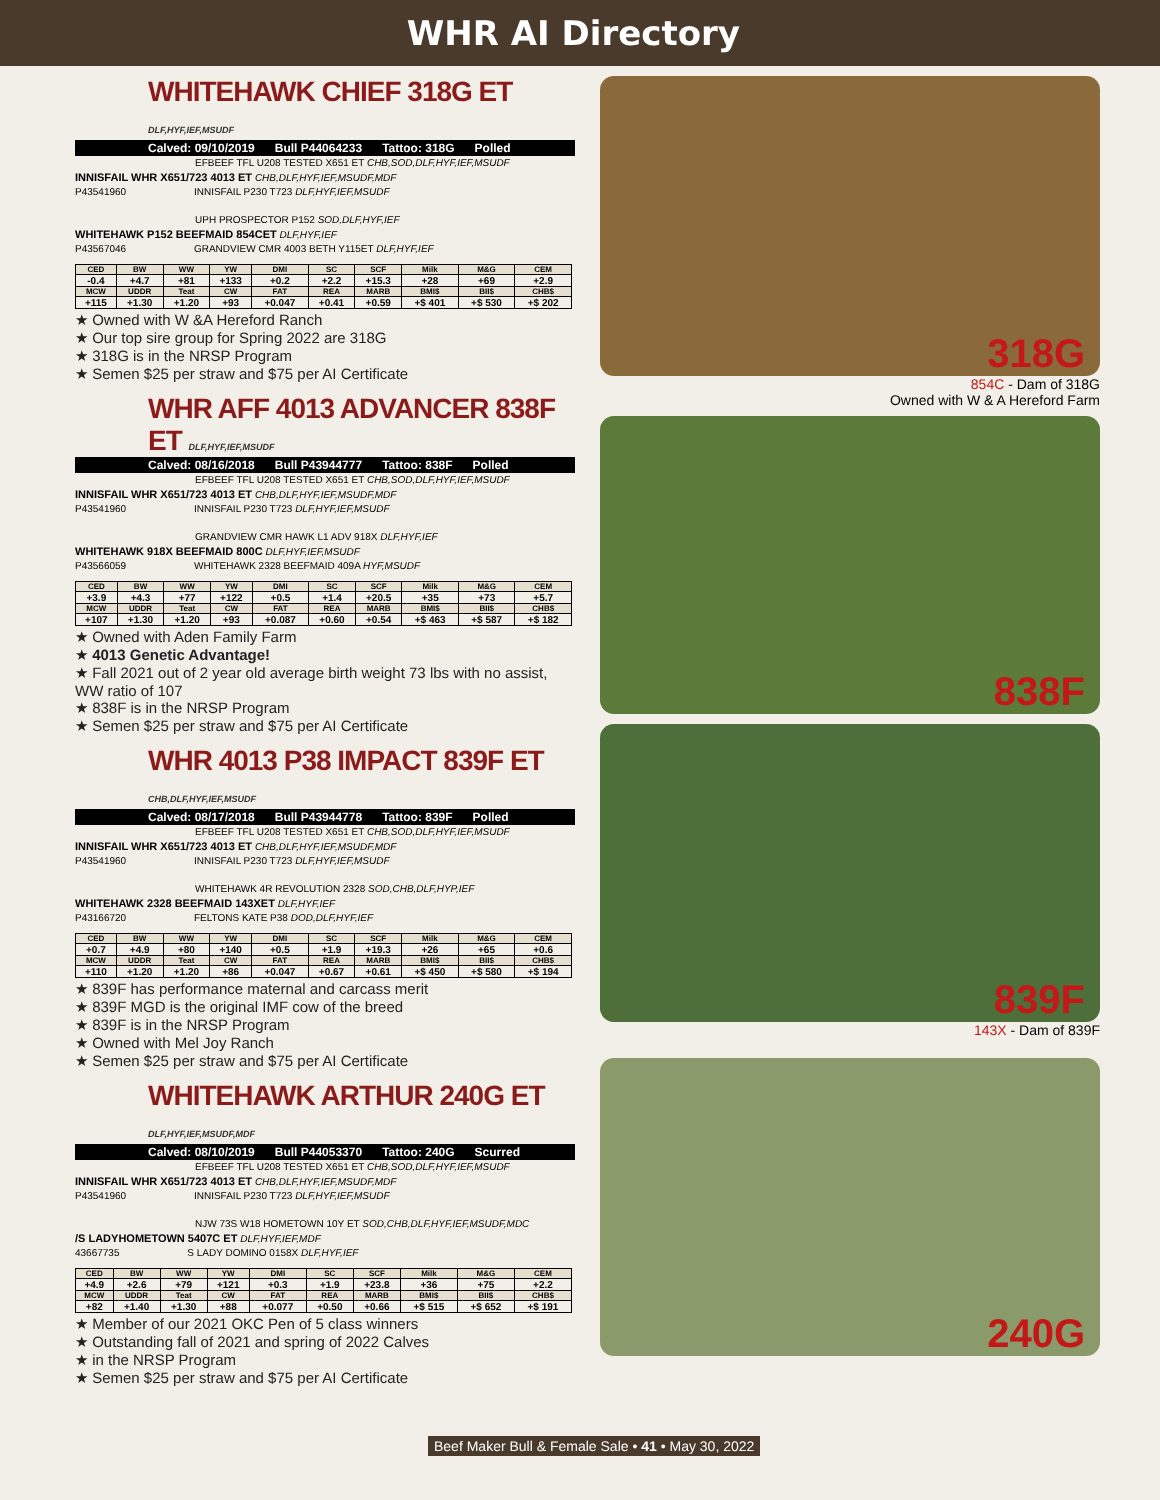WHR AI Directory
WHITEHAWK CHIEF 318G ET DLF,HYF,IEF,MSUDF
Calved: 09/10/2019 Bull P44064233 Tattoo: 318G Polled
EFBEEF TFL U208 TESTED X651 ET CHB,SOD,DLF,HYF,IEF,MSUDF
INNISFAIL WHR X651/723 4013 ET CHB,DLF,HYF,IEF,MSUDF,MDF
P43541960 INNISFAIL P230 T723 DLF,HYF,IEF,MSUDF
UPH PROSPECTOR P152 SOD,DLF,HYF,IEF
WHITEHAWK P152 BEEFMAID 854CET DLF,HYF,IEF
P43567046 GRANDVIEW CMR 4003 BETH Y115ET DLF,HYF,IEF
| CED | BW | WW | YW | DMI | SC | SCF | Milk | M&G | CEM |
| --- | --- | --- | --- | --- | --- | --- | --- | --- | --- |
| -0.4 | +4.7 | +81 | +133 | +0.2 | +2.2 | +15.3 | +28 | +69 | +2.9 |
| MCW | UDDR | Teat | CW | FAT | REA | MARB | BMI$ | BII$ | CHB$ |
| +115 | +1.30 | +1.20 | +93 | +0.047 | +0.41 | +0.59 | +$ 401 | +$ 530 | +$ 202 |
★ Owned with W &A Hereford Ranch
★ Our top sire group for Spring 2022 are 318G
★ 318G is in the NRSP Program
★ Semen $25 per straw and $75 per AI Certificate
WHR AFF 4013 ADVANCER 838F ET DLF,HYF,IEF,MSUDF
Calved: 08/16/2018 Bull P43944777 Tattoo: 838F Polled
EFBEEF TFL U208 TESTED X651 ET CHB,SOD,DLF,HYF,IEF,MSUDF
INNISFAIL WHR X651/723 4013 ET CHB,DLF,HYF,IEF,MSUDF,MDF
P43541960 INNISFAIL P230 T723 DLF,HYF,IEF,MSUDF
GRANDVIEW CMR HAWK L1 ADV 918X DLF,HYF,IEF
WHITEHAWK 918X BEEFMAID 800C DLF,HYF,IEF,MSUDF
P43566059 WHITEHAWK 2328 BEEFMAID 409A HYF,MSUDF
| CED | BW | WW | YW | DMI | SC | SCF | Milk | M&G | CEM |
| --- | --- | --- | --- | --- | --- | --- | --- | --- | --- |
| +3.9 | +4.3 | +77 | +122 | +0.5 | +1.4 | +20.5 | +35 | +73 | +5.7 |
| MCW | UDDR | Teat | CW | FAT | REA | MARB | BMI$ | BII$ | CHB$ |
| +107 | +1.30 | +1.20 | +93 | +0.087 | +0.60 | +0.54 | +$ 463 | +$ 587 | +$ 182 |
★ Owned with Aden Family Farm
★ 4013 Genetic Advantage!
★ Fall 2021 out of 2 year old average birth weight 73 lbs with no assist, WW ratio of 107
★ 838F is in the NRSP Program
★ Semen $25 per straw and $75 per AI Certificate
WHR 4013 P38 IMPACT 839F ET CHB,DLF,HYF,IEF,MSUDF
Calved: 08/17/2018 Bull P43944778 Tattoo: 839F Polled
EFBEEF TFL U208 TESTED X651 ET CHB,SOD,DLF,HYF,IEF,MSUDF
INNISFAIL WHR X651/723 4013 ET CHB,DLF,HYF,IEF,MSUDF,MDF
P43541960 INNISFAIL P230 T723 DLF,HYF,IEF,MSUDF
WHITEHAWK 4R REVOLUTION 2328 SOD,CHB,DLF,HYP,IEF
WHITEHAWK 2328 BEEFMAID 143XET DLF,HYF,IEF
P43166720 FELTONS KATE P38 DOD,DLF,HYF,IEF
| CED | BW | WW | YW | DMI | SC | SCF | Milk | M&G | CEM |
| --- | --- | --- | --- | --- | --- | --- | --- | --- | --- |
| +0.7 | +4.9 | +80 | +140 | +0.5 | +1.9 | +19.3 | +26 | +65 | +0.6 |
| MCW | UDDR | Teat | CW | FAT | REA | MARB | BMI$ | BII$ | CHB$ |
| +110 | +1.20 | +1.20 | +86 | +0.047 | +0.67 | +0.61 | +$ 450 | +$ 580 | +$ 194 |
★ 839F has performance maternal and carcass merit
★ 839F MGD is the original IMF cow of the breed
★ 839F is in the NRSP Program
★ Owned with Mel Joy Ranch
★ Semen $25 per straw and $75 per AI Certificate
WHITEHAWK ARTHUR 240G ET DLF,HYF,IEF,MSUDF,MDF
Calved: 08/10/2019 Bull P44053370 Tattoo: 240G Scurred
EFBEEF TFL U208 TESTED X651 ET CHB,SOD,DLF,HYF,IEF,MSUDF
INNISFAIL WHR X651/723 4013 ET CHB,DLF,HYF,IEF,MSUDF,MDF
P43541960 INNISFAIL P230 T723 DLF,HYF,IEF,MSUDF
NJW 73S W18 HOMETOWN 10Y ET SOD,CHB,DLF,HYF,IEF,MSUDF,MDC
/S LADYHOMETOWN 5407C ET DLF,HYF,IEF,MDF
43667735 S LADY DOMINO 0158X DLF,HYF,IEF
| CED | BW | WW | YW | DMI | SC | SCF | Milk | M&G | CEM |
| --- | --- | --- | --- | --- | --- | --- | --- | --- | --- |
| +4.9 | +2.6 | +79 | +121 | +0.3 | +1.9 | +23.8 | +36 | +75 | +2.2 |
| MCW | UDDR | Teat | CW | FAT | REA | MARB | BMI$ | BII$ | CHB$ |
| +82 | +1.40 | +1.30 | +88 | +0.077 | +0.50 | +0.66 | +$ 515 | +$ 652 | +$ 191 |
★ Member of our 2021 OKC Pen of 5 class winners
★ Outstanding fall of 2021 and spring of 2022 Calves
★ in the NRSP Program
★ Semen $25 per straw and $75 per AI Certificate
318G
854C - Dam of 318G
Owned with W & A Hereford Farm
838F
839F
143X - Dam of 839F
240G
Beef Maker Bull & Female Sale • 41 • May 30, 2022